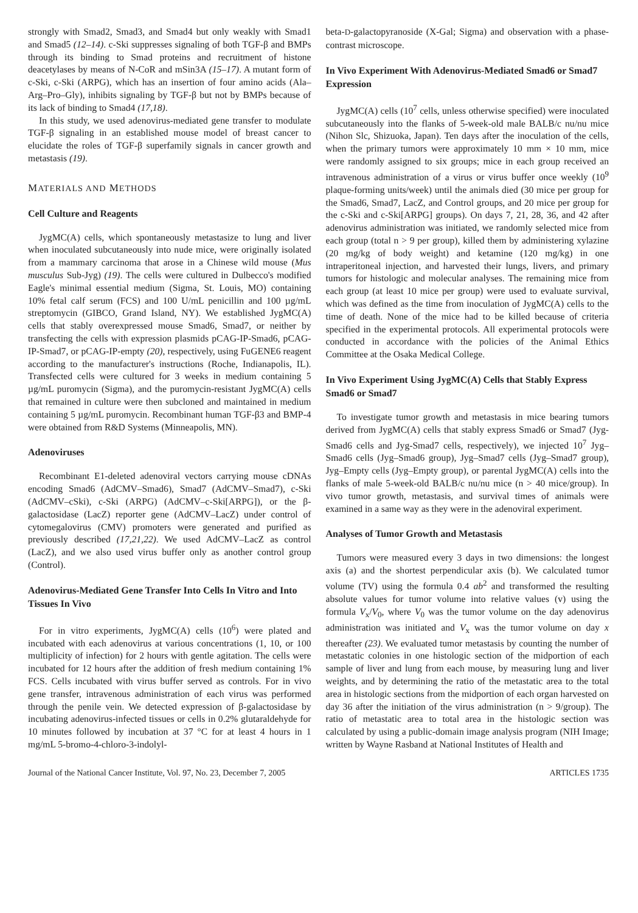strongly with Smad2, Smad3, and Smad4 but only weakly with Smad1 and Smad5 (12–14). c-Ski suppresses signaling of both TGF-β and BMPs through its binding to Smad proteins and recruitment of histone deacetylases by means of N-CoR and mSin3A (15–17). A mutant form of c-Ski, c-Ski (ARPG), which has an insertion of four amino acids (Ala–Arg–Pro–Gly), inhibits signaling by TGF-β but not by BMPs because of its lack of binding to Smad4 (17,18).
In this study, we used adenovirus-mediated gene transfer to modulate TGF-β signaling in an established mouse model of breast cancer to elucidate the roles of TGF-β superfamily signals in cancer growth and metastasis (19).
MATERIALS AND METHODS
Cell Culture and Reagents
JygMC(A) cells, which spontaneously metastasize to lung and liver when inoculated subcutaneously into nude mice, were originally isolated from a mammary carcinoma that arose in a Chinese wild mouse (Mus musculus Sub-Jyg) (19). The cells were cultured in Dulbecco's modified Eagle's minimal essential medium (Sigma, St. Louis, MO) containing 10% fetal calf serum (FCS) and 100 U/mL penicillin and 100 µg/mL streptomycin (GIBCO, Grand Island, NY). We established JygMC(A) cells that stably overexpressed mouse Smad6, Smad7, or neither by transfecting the cells with expression plasmids pCAG-IP-Smad6, pCAG-IP-Smad7, or pCAG-IP-empty (20), respectively, using FuGENE6 reagent according to the manufacturer's instructions (Roche, Indianapolis, IL). Transfected cells were cultured for 3 weeks in medium containing 5 µg/mL puromycin (Sigma), and the puromycin-resistant JygMC(A) cells that remained in culture were then subcloned and maintained in medium containing 5 µg/mL puromycin. Recombinant human TGF-β3 and BMP-4 were obtained from R&D Systems (Minneapolis, MN).
Adenoviruses
Recombinant E1-deleted adenoviral vectors carrying mouse cDNAs encoding Smad6 (AdCMV–Smad6), Smad7 (AdCMV–Smad7), c-Ski (AdCMV–cSki), c-Ski (ARPG) (AdCMV–c-Ski[ARPG]), or the β-galactosidase (LacZ) reporter gene (AdCMV–LacZ) under control of cytomegalovirus (CMV) promoters were generated and purified as previously described (17,21,22). We used AdCMV–LacZ as control (LacZ), and we also used virus buffer only as another control group (Control).
Adenovirus-Mediated Gene Transfer Into Cells In Vitro and Into Tissues In Vivo
For in vitro experiments, JygMC(A) cells (10<sup>6</sup>) were plated and incubated with each adenovirus at various concentrations (1, 10, or 100 multiplicity of infection) for 2 hours with gentle agitation. The cells were incubated for 12 hours after the addition of fresh medium containing 1% FCS. Cells incubated with virus buffer served as controls. For in vivo gene transfer, intravenous administration of each virus was performed through the penile vein. We detected expression of β-galactosidase by incubating adenovirus-infected tissues or cells in 0.2% glutaraldehyde for 10 minutes followed by incubation at 37 °C for at least 4 hours in 1 mg/mL 5-bromo-4-chloro-3-indolyl-
beta-D-galactopyranoside (X-Gal; Sigma) and observation with a phase-contrast microscope.
In Vivo Experiment With Adenovirus-Mediated Smad6 or Smad7 Expression
JygMC(A) cells (10<sup>7</sup> cells, unless otherwise specified) were inoculated subcutaneously into the flanks of 5-week-old male BALB/c nu/nu mice (Nihon Slc, Shizuoka, Japan). Ten days after the inoculation of the cells, when the primary tumors were approximately 10 mm × 10 mm, mice were randomly assigned to six groups; mice in each group received an intravenous administration of a virus or virus buffer once weekly (10<sup>9</sup> plaque-forming units/week) until the animals died (30 mice per group for the Smad6, Smad7, LacZ, and Control groups, and 20 mice per group for the c-Ski and c-Ski[ARPG] groups). On days 7, 21, 28, 36, and 42 after adenovirus administration was initiated, we randomly selected mice from each group (total n > 9 per group), killed them by administering xylazine (20 mg/kg of body weight) and ketamine (120 mg/kg) in one intraperitoneal injection, and harvested their lungs, livers, and primary tumors for histologic and molecular analyses. The remaining mice from each group (at least 10 mice per group) were used to evaluate survival, which was defined as the time from inoculation of JygMC(A) cells to the time of death. None of the mice had to be killed because of criteria specified in the experimental protocols. All experimental protocols were conducted in accordance with the policies of the Animal Ethics Committee at the Osaka Medical College.
In Vivo Experiment Using JygMC(A) Cells that Stably Express Smad6 or Smad7
To investigate tumor growth and metastasis in mice bearing tumors derived from JygMC(A) cells that stably express Smad6 or Smad7 (Jyg-Smad6 cells and Jyg-Smad7 cells, respectively), we injected 10<sup>7</sup> Jyg–Smad6 cells (Jyg–Smad6 group), Jyg–Smad7 cells (Jyg–Smad7 group), Jyg–Empty cells (Jyg–Empty group), or parental JygMC(A) cells into the flanks of male 5-week-old BALB/c nu/nu mice (n > 40 mice/group). In vivo tumor growth, metastasis, and survival times of animals were examined in a same way as they were in the adenoviral experiment.
Analyses of Tumor Growth and Metastasis
Tumors were measured every 3 days in two dimensions: the longest axis (a) and the shortest perpendicular axis (b). We calculated tumor volume (TV) using the formula 0.4 ab<sup>2</sup> and transformed the resulting absolute values for tumor volume into relative values (v) using the formula V<sub>x</sub>/V<sub>0</sub>, where V<sub>0</sub> was the tumor volume on the day adenovirus administration was initiated and V<sub>x</sub> was the tumor volume on day x thereafter (23). We evaluated tumor metastasis by counting the number of metastatic colonies in one histologic section of the midportion of each sample of liver and lung from each mouse, by measuring lung and liver weights, and by determining the ratio of the metastatic area to the total area in histologic sections from the midportion of each organ harvested on day 36 after the initiation of the virus administration (n > 9/group). The ratio of metastatic area to total area in the histologic section was calculated by using a public-domain image analysis program (NIH Image; written by Wayne Rasband at National Institutes of Health and
Journal of the National Cancer Institute, Vol. 97, No. 23, December 7, 2005 ARTICLES 1735